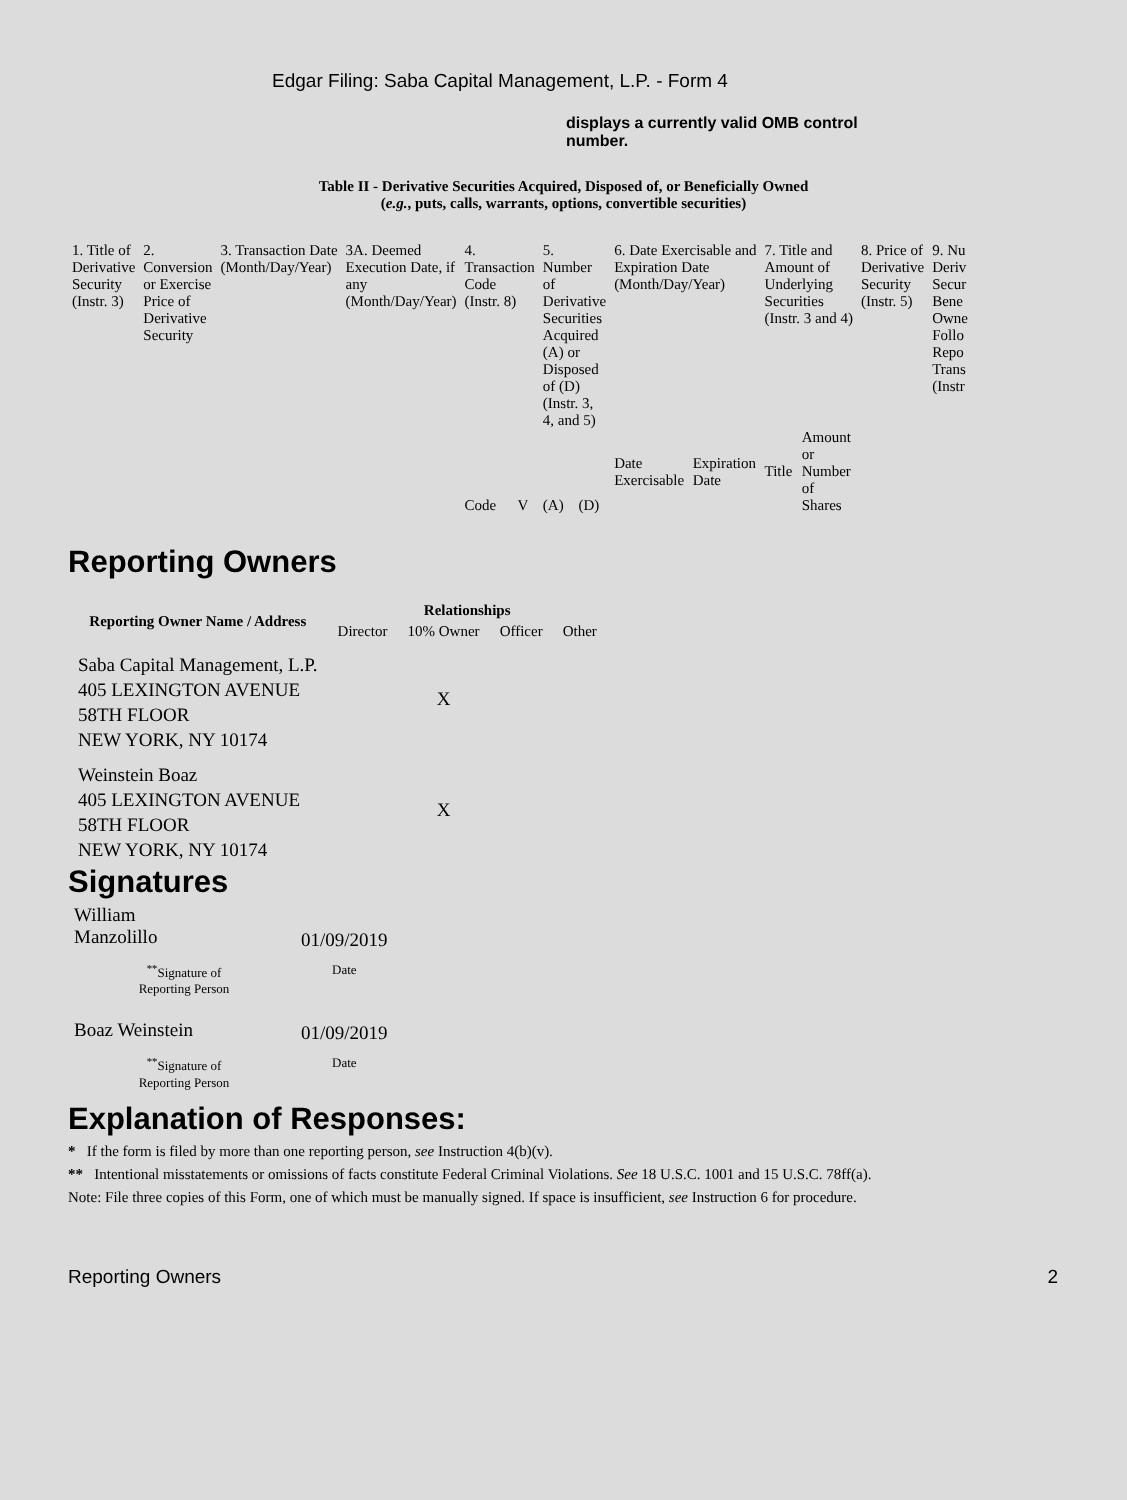Edgar Filing: Saba Capital Management, L.P. - Form 4
displays a currently valid OMB control number.
Table II - Derivative Securities Acquired, Disposed of, or Beneficially Owned
(e.g., puts, calls, warrants, options, convertible securities)
| 1. Title of Derivative Security (Instr. 3) | 2. Conversion or Exercise Price of Derivative Security | 3. Transaction Date (Month/Day/Year) | 3A. Deemed Execution Date, if any (Month/Day/Year) | 4. Transaction Code (Instr. 8) | | 5. Number of Derivative Securities Acquired (A) or Disposed of (D) (Instr. 3, 4, and 5) | | 6. Date Exercisable and Expiration Date (Month/Day/Year) | | 7. Title and Amount of Underlying Securities (Instr. 3 and 4) | | 8. Price of Derivative Security (Instr. 5) | 9. Nu Deriv Secur Bene Owne Follo Repo Trans (Instr |
| | | | | Code | V | (A) | (D) | Date Exercisable | Expiration Date | Title | Amount or Number of Shares | | |
Reporting Owners
| Reporting Owner Name / Address | Relationships | | | |
| --- | --- | --- | --- | --- |
| | Director | 10% Owner | Officer | Other |
| Saba Capital Management, L.P. 405 LEXINGTON AVENUE 58TH FLOOR NEW YORK, NY 10174 | | X | | |
| Weinstein Boaz 405 LEXINGTON AVENUE 58TH FLOOR NEW YORK, NY 10174 | | X | | |
Signatures
| William Manzolillo | 01/09/2019 |
| <sup>**</sup> Signature of Reporting Person | Date |
| Boaz Weinstein | 01/09/2019 |
| <sup>**</sup> Signature of Reporting Person | Date |
Explanation of Responses:
* If the form is filed by more than one reporting person, see Instruction 4(b)(v).
** Intentional misstatements or omissions of facts constitute Federal Criminal Violations. See 18 U.S.C. 1001 and 15 U.S.C. 78ff(a).
Note: File three copies of this Form, one of which must be manually signed. If space is insufficient, see Instruction 6 for procedure.
Reporting Owners 2